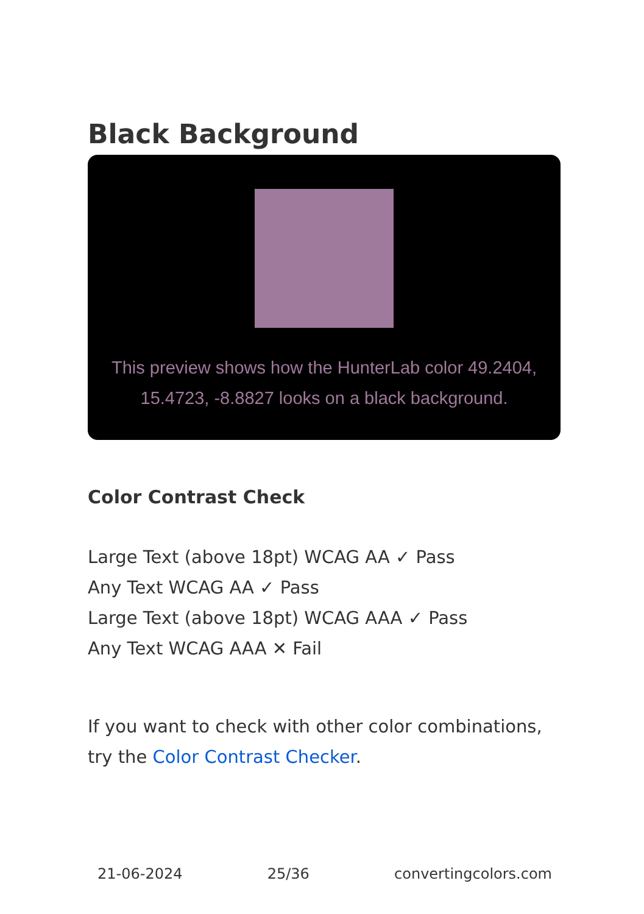Black Background
This preview shows how the HunterLab color 49.2404, 15.4723, -8.8827 looks on a black background.
Color Contrast Check
Large Text (above 18pt) WCAG AA ✓ Pass
Any Text WCAG AA ✓ Pass
Large Text (above 18pt) WCAG AAA ✓ Pass
Any Text WCAG AAA ✕ Fail
If you want to check with other color combinations, try the Color Contrast Checker.
21-06-2024 25/36 convertingcolors.com